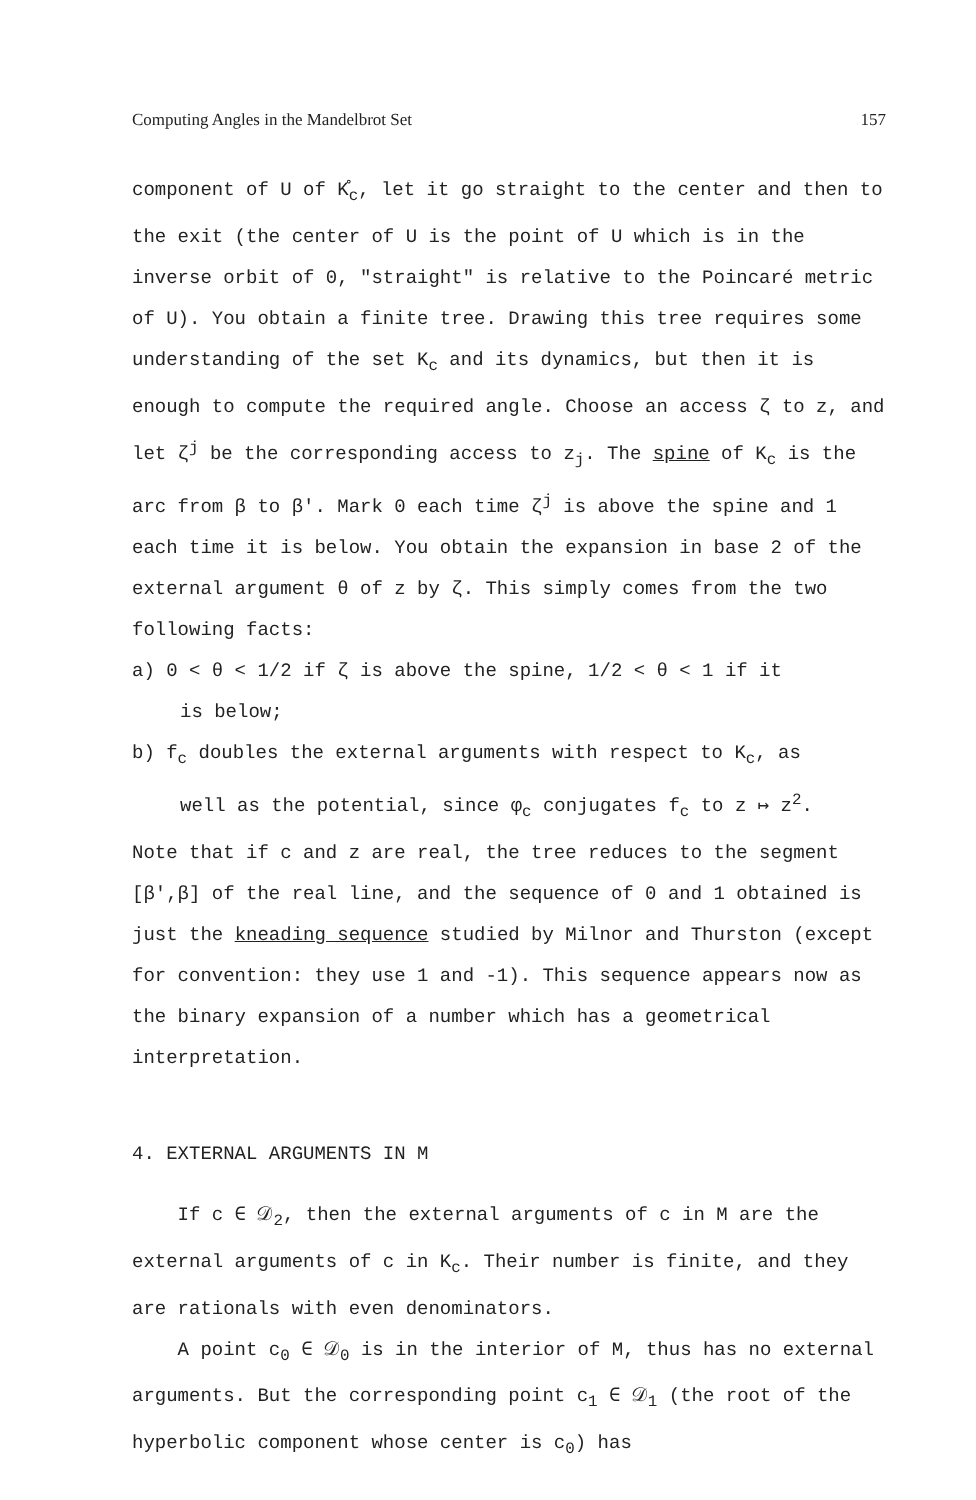Computing Angles in the Mandelbrot Set 157
component of U of K̊<sub>c</sub>, let it go straight to the center and then to the exit (the center of U is the point of U which is in the inverse orbit of 0, "straight" is relative to the Poincaré metric of U). You obtain a finite tree. Drawing this tree requires some understanding of the set K<sub>c</sub> and its dynamics, but then it is enough to compute the required angle. Choose an access ζ to z, and let ζ<sup>j</sup> be the corresponding access to z<sub>j</sub>. The spine of K<sub>c</sub> is the arc from β to β'. Mark 0 each time ζ<sup>j</sup> is above the spine and 1 each time it is below. You obtain the expansion in base 2 of the external argument θ of z by ζ. This simply comes from the two following facts:
a) 0 < θ < 1/2 if ζ is above the spine, 1/2 < θ < 1 if it
is below;
b) f<sub>c</sub> doubles the external arguments with respect to K<sub>c</sub>, as
well as the potential, since φ<sub>c</sub> conjugates f<sub>c</sub> to z ↦ z<sup>2</sup>.
Note that if c and z are real, the tree reduces to the segment [β',β] of the real line, and the sequence of 0 and 1 obtained is just the kneading sequence studied by Milnor and Thurston (except for convention: they use 1 and -1). This sequence appears now as the binary expansion of a number which has a geometrical interpretation.
4. EXTERNAL ARGUMENTS IN M
If c ∈ 𝒟<sub>2</sub>, then the external arguments of c in M are the external arguments of c in K<sub>c</sub>. Their number is finite, and they are rationals with even denominators.
A point c<sub>0</sub> ∈ 𝒟<sub>0</sub> is in the interior of M, thus has no external arguments. But the corresponding point c<sub>1</sub> ∈ 𝒟<sub>1</sub> (the root of the hyperbolic component whose center is c<sub>0</sub>) has